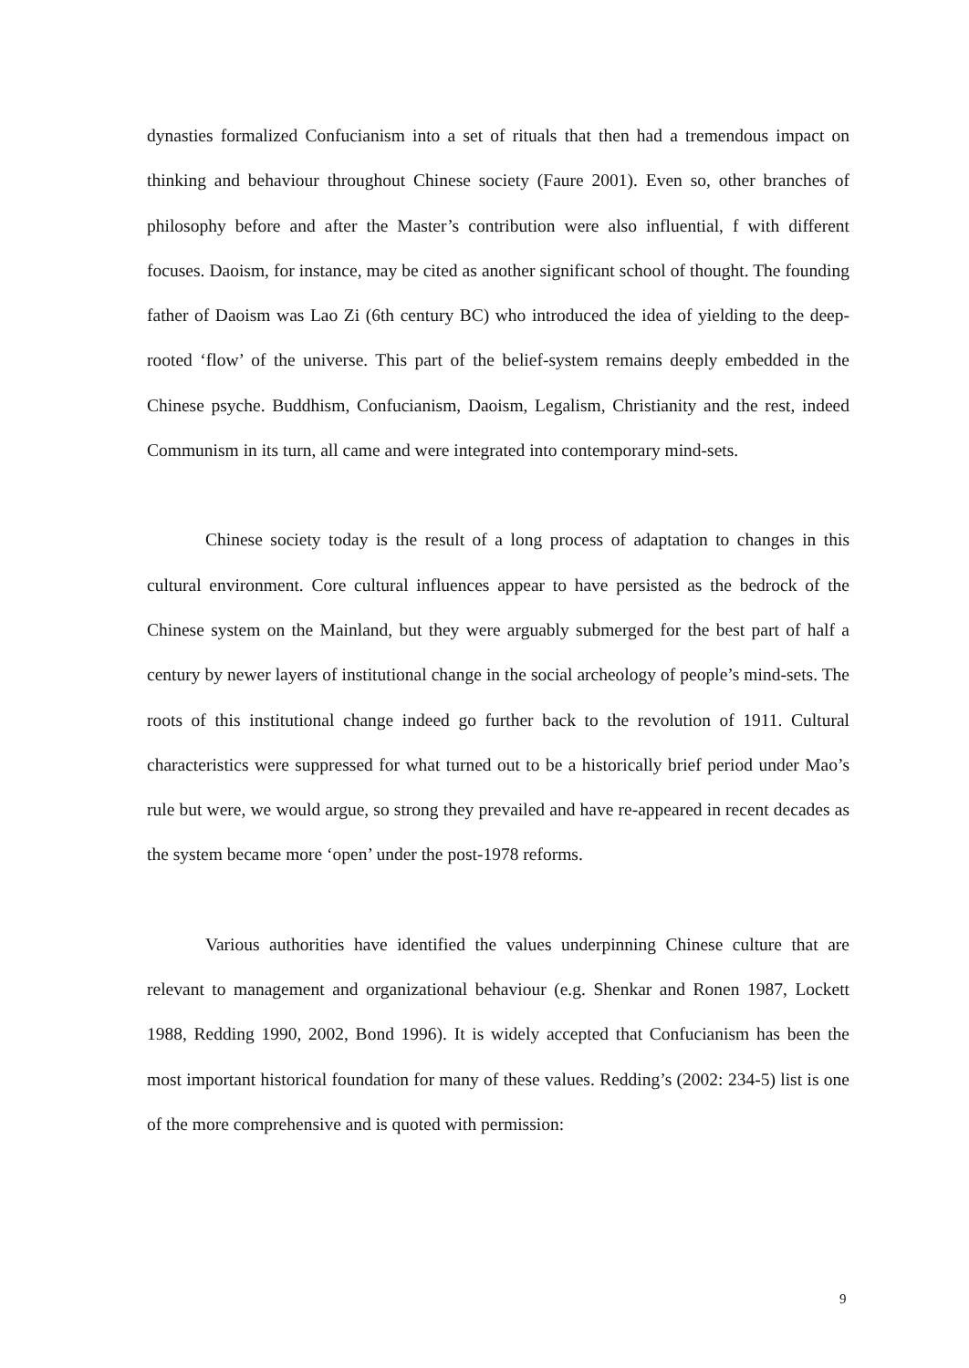dynasties formalized Confucianism into a set of rituals that then had a tremendous impact on thinking and behaviour throughout Chinese society (Faure 2001). Even so, other branches of philosophy before and after the Master’s contribution were also influential, f with different focuses. Daoism, for instance, may be cited as another significant school of thought. The founding father of Daoism was Lao Zi (6th century BC) who introduced the idea of yielding to the deep-rooted ‘flow’ of the universe. This part of the belief-system remains deeply embedded in the Chinese psyche. Buddhism, Confucianism, Daoism, Legalism, Christianity and the rest, indeed Communism in its turn, all came and were integrated into contemporary mind-sets.
Chinese society today is the result of a long process of adaptation to changes in this cultural environment. Core cultural influences appear to have persisted as the bedrock of the Chinese system on the Mainland, but they were arguably submerged for the best part of half a century by newer layers of institutional change in the social archeology of people’s mind-sets. The roots of this institutional change indeed go further back to the revolution of 1911. Cultural characteristics were suppressed for what turned out to be a historically brief period under Mao’s rule but were, we would argue, so strong they prevailed and have re-appeared in recent decades as the system became more ‘open’ under the post-1978 reforms.
Various authorities have identified the values underpinning Chinese culture that are relevant to management and organizational behaviour (e.g. Shenkar and Ronen 1987, Lockett 1988, Redding 1990, 2002, Bond 1996). It is widely accepted that Confucianism has been the most important historical foundation for many of these values. Redding’s (2002: 234-5) list is one of the more comprehensive and is quoted with permission:
9